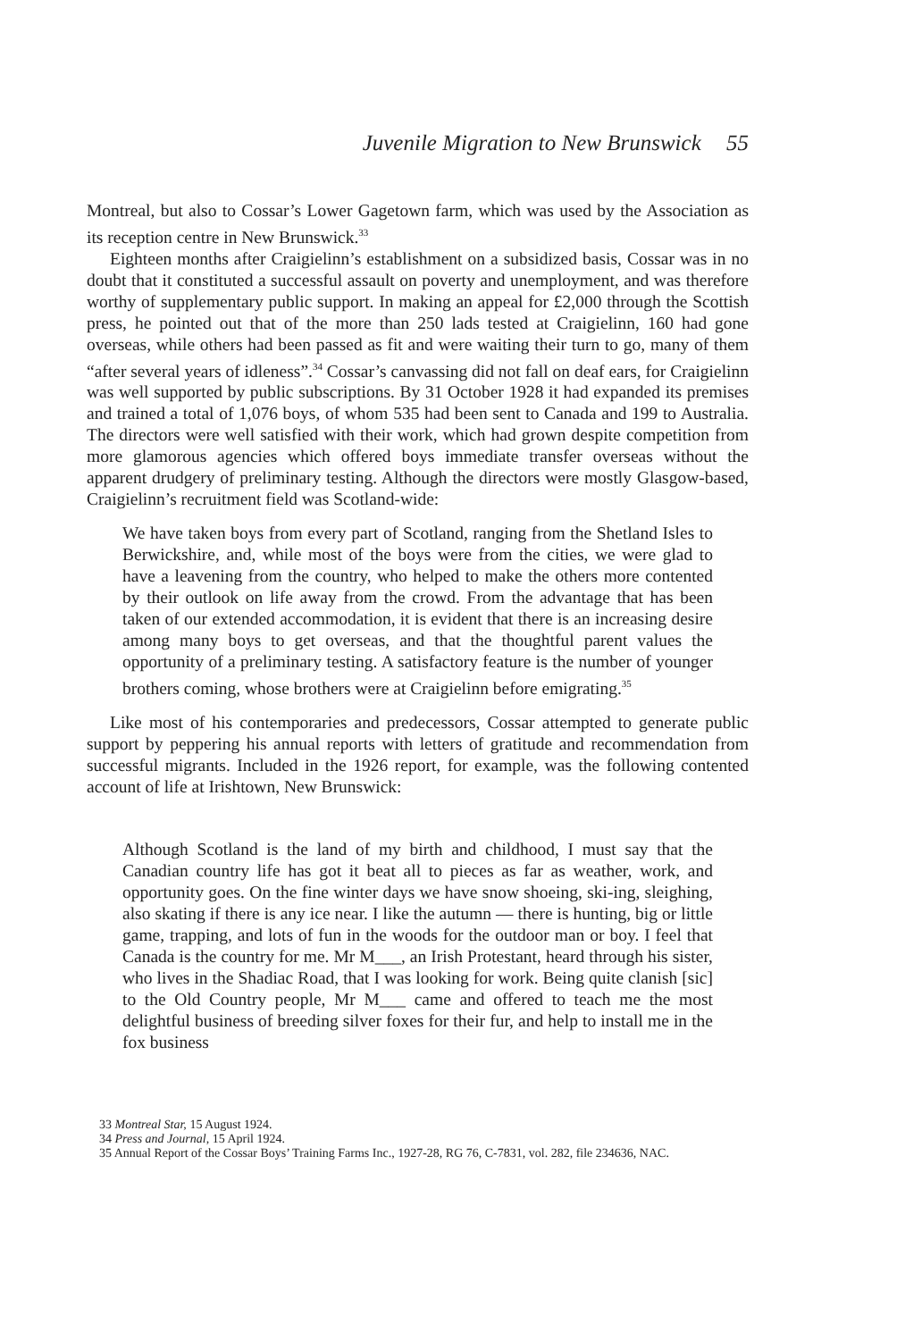Juvenile Migration to New Brunswick 55
Montreal, but also to Cossar’s Lower Gagetown farm, which was used by the Association as its reception centre in New Brunswick.<sup>33</sup>
Eighteen months after Craigielinn’s establishment on a subsidized basis, Cossar was in no doubt that it constituted a successful assault on poverty and unemployment, and was therefore worthy of supplementary public support. In making an appeal for £2,000 through the Scottish press, he pointed out that of the more than 250 lads tested at Craigielinn, 160 had gone overseas, while others had been passed as fit and were waiting their turn to go, many of them “after several years of idleness”.<sup>34</sup> Cossar’s canvassing did not fall on deaf ears, for Craigielinn was well supported by public subscriptions. By 31 October 1928 it had expanded its premises and trained a total of 1,076 boys, of whom 535 had been sent to Canada and 199 to Australia. The directors were well satisfied with their work, which had grown despite competition from more glamorous agencies which offered boys immediate transfer overseas without the apparent drudgery of preliminary testing. Although the directors were mostly Glasgow-based, Craigielinn’s recruitment field was Scotland-wide:
We have taken boys from every part of Scotland, ranging from the Shetland Isles to Berwickshire, and, while most of the boys were from the cities, we were glad to have a leavening from the country, who helped to make the others more contented by their outlook on life away from the crowd. From the advantage that has been taken of our extended accommodation, it is evident that there is an increasing desire among many boys to get overseas, and that the thoughtful parent values the opportunity of a preliminary testing. A satisfactory feature is the number of younger brothers coming, whose brothers were at Craigielinn before emigrating.<sup>35</sup>
Like most of his contemporaries and predecessors, Cossar attempted to generate public support by peppering his annual reports with letters of gratitude and recommendation from successful migrants. Included in the 1926 report, for example, was the following contented account of life at Irishtown, New Brunswick:
Although Scotland is the land of my birth and childhood, I must say that the Canadian country life has got it beat all to pieces as far as weather, work, and opportunity goes. On the fine winter days we have snow shoeing, ski-ing, sleighing, also skating if there is any ice near. I like the autumn — there is hunting, big or little game, trapping, and lots of fun in the woods for the outdoor man or boy. I feel that Canada is the country for me. Mr M___, an Irish Protestant, heard through his sister, who lives in the Shadiac Road, that I was looking for work. Being quite clanish [sic] to the Old Country people, Mr M___ came and offered to teach me the most delightful business of breeding silver foxes for their fur, and help to install me in the fox business
33 Montreal Star, 15 August 1924.
34 Press and Journal, 15 April 1924.
35 Annual Report of the Cossar Boys’ Training Farms Inc., 1927-28, RG 76, C-7831, vol. 282, file 234636, NAC.